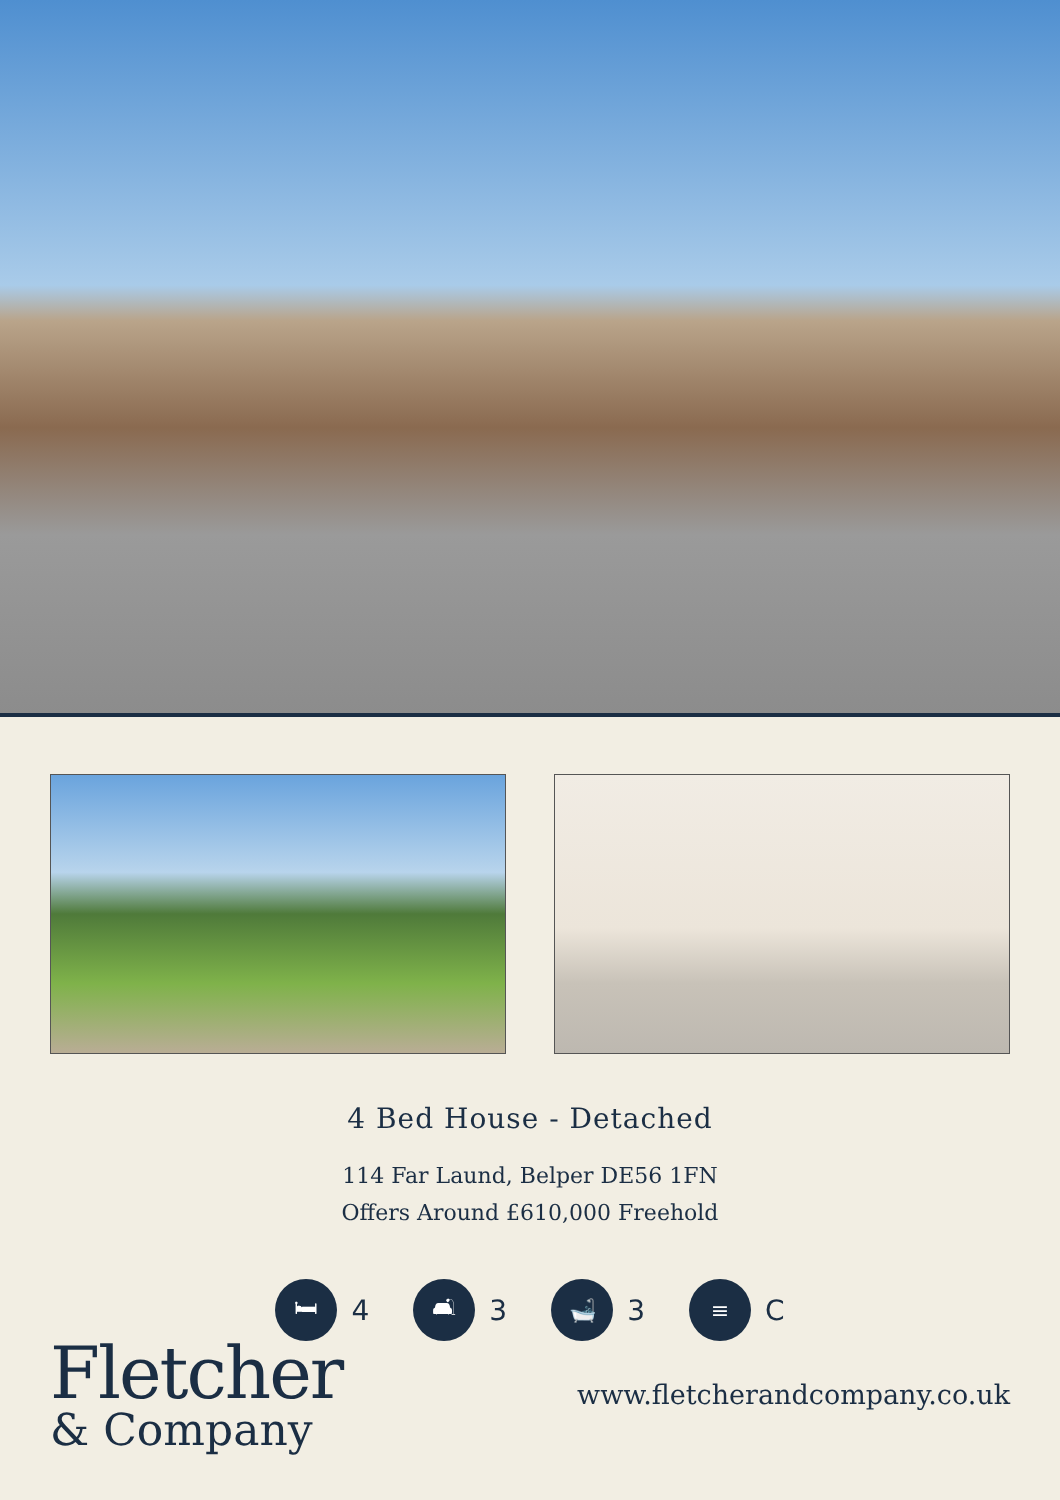4 Bed House - Detached
114 Far Laund, Belper DE56 1FN
Offers Around £610,000 Freehold
🛏
4
🛋
3
🛁
3
≡
C
Fletcher
& Company
www.fletcherandcompany.co.uk